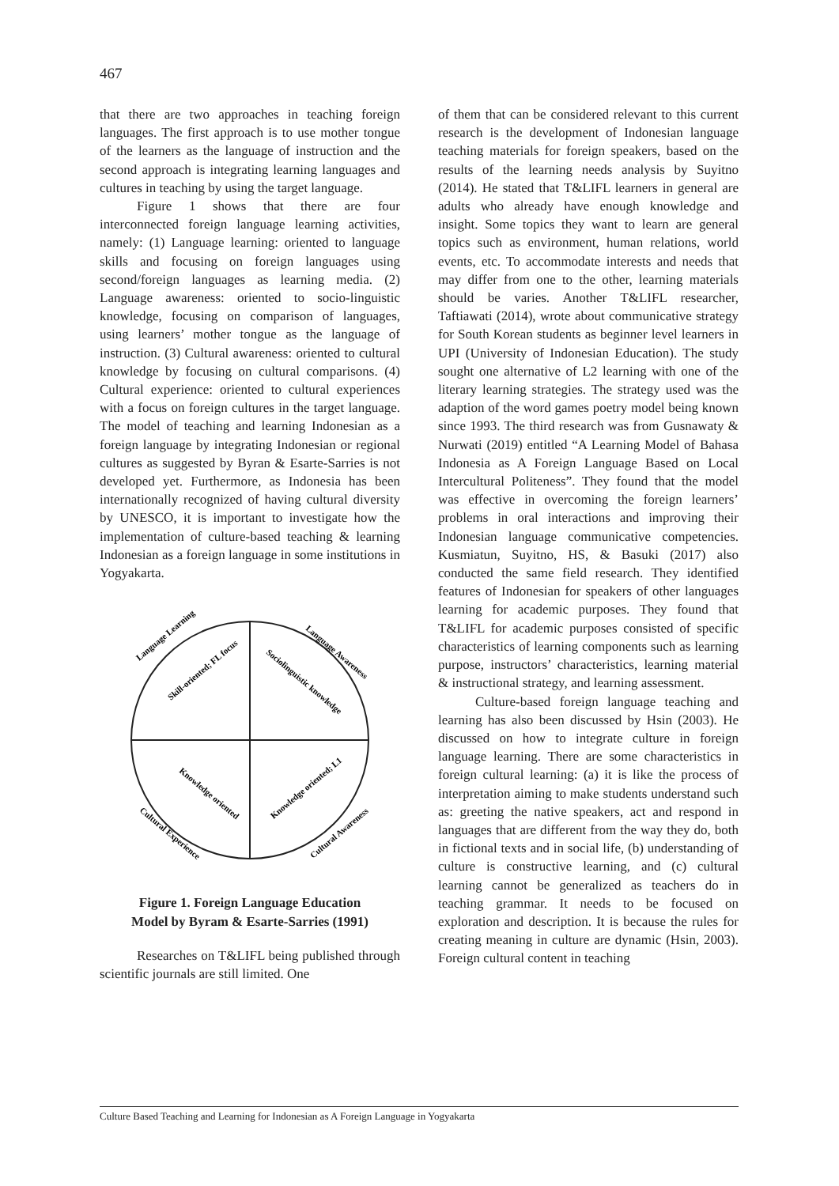467
that there are two approaches in teaching foreign languages. The first approach is to use mother tongue of the learners as the language of instruction and the second approach is integrating learning languages and cultures in teaching by using the target language.
Figure 1 shows that there are four interconnected foreign language learning activities, namely: (1) Language learning: oriented to language skills and focusing on foreign languages using second/foreign languages as learning media. (2) Language awareness: oriented to socio-linguistic knowledge, focusing on comparison of languages, using learners’ mother tongue as the language of instruction. (3) Cultural awareness: oriented to cultural knowledge by focusing on cultural comparisons. (4) Cultural experience: oriented to cultural experiences with a focus on foreign cultures in the target language. The model of teaching and learning Indonesian as a foreign language by integrating Indonesian or regional cultures as suggested by Byran & Esarte-Sarries is not developed yet. Furthermore, as Indonesia has been internationally recognized of having cultural diversity by UNESCO, it is important to investigate how the implementation of culture-based teaching & learning Indonesian as a foreign language in some institutions in Yogyakarta.
Language Learning
Language Awareness
Cultural Experience
Cultural Awareness
Skill-oriented; FL focus
Sociolinguistic knowledge
Knowledge oriented
Knowledge oriented; L1
Figure 1. Foreign Language Education
Model by Byram & Esarte-Sarries (1991)
Researches on T&LIFL being published through scientific journals are still limited. One
of them that can be considered relevant to this current research is the development of Indonesian language teaching materials for foreign speakers, based on the results of the learning needs analysis by Suyitno (2014). He stated that T&LIFL learners in general are adults who already have enough knowledge and insight. Some topics they want to learn are general topics such as environment, human relations, world events, etc. To accommodate interests and needs that may differ from one to the other, learning materials should be varies. Another T&LIFL researcher, Taftiawati (2014), wrote about communicative strategy for South Korean students as beginner level learners in UPI (University of Indonesian Education). The study sought one alternative of L2 learning with one of the literary learning strategies. The strategy used was the adaption of the word games poetry model being known since 1993. The third research was from Gusnawaty & Nurwati (2019) entitled “A Learning Model of Bahasa Indonesia as A Foreign Language Based on Local Intercultural Politeness”. They found that the model was effective in overcoming the foreign learners’ problems in oral interactions and improving their Indonesian language communicative competencies. Kusmiatun, Suyitno, HS, & Basuki (2017) also conducted the same field research. They identified features of Indonesian for speakers of other languages learning for academic purposes. They found that T&LIFL for academic purposes consisted of specific characteristics of learning components such as learning purpose, instructors’ characteristics, learning material & instructional strategy, and learning assessment.
Culture-based foreign language teaching and learning has also been discussed by Hsin (2003). He discussed on how to integrate culture in foreign language learning. There are some characteristics in foreign cultural learning: (a) it is like the process of interpretation aiming to make students understand such as: greeting the native speakers, act and respond in languages that are different from the way they do, both in fictional texts and in social life, (b) understanding of culture is constructive learning, and (c) cultural learning cannot be generalized as teachers do in teaching grammar. It needs to be focused on exploration and description. It is because the rules for creating meaning in culture are dynamic (Hsin, 2003). Foreign cultural content in teaching
Culture Based Teaching and Learning for Indonesian as A Foreign Language in Yogyakarta